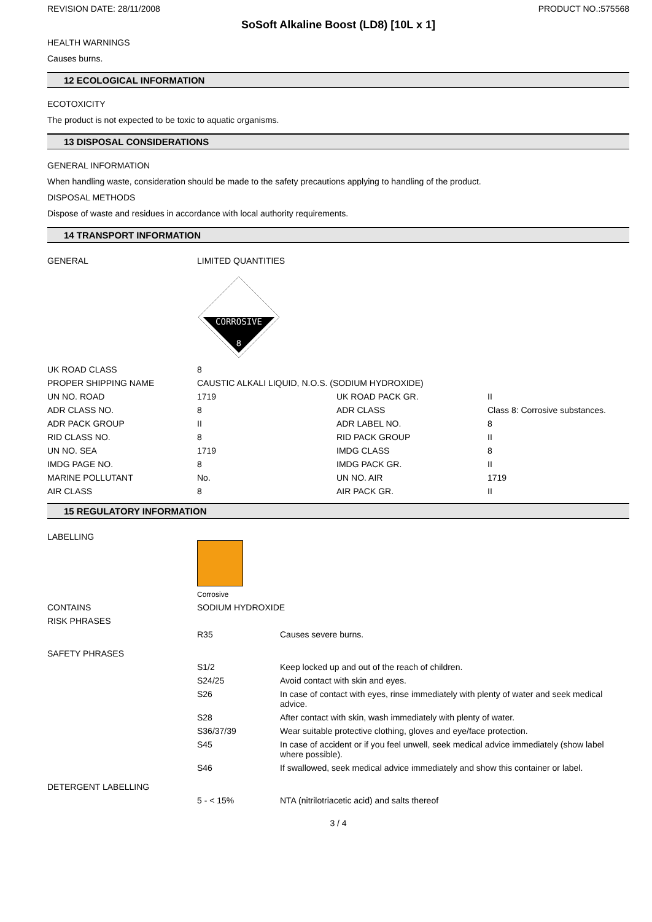REVISION DATE: 28/11/2008 PRODUCT NO.:575568
SoSoft Alkaline Boost (LD8) [10L x 1]
HEALTH WARNINGS
Causes burns.
12 ECOLOGICAL INFORMATION
ECOTOXICITY
The product is not expected to be toxic to aquatic organisms.
13 DISPOSAL CONSIDERATIONS
GENERAL INFORMATION
When handling waste, consideration should be made to the safety precautions applying to handling of the product.
DISPOSAL METHODS
Dispose of waste and residues in accordance with local authority requirements.
14 TRANSPORT INFORMATION
| GENERAL | LIMITED QUANTITIES CORROSIVE 8 | | |
| UK ROAD CLASS | 8 | | |
| PROPER SHIPPING NAME | CAUSTIC ALKALI LIQUID, N.O.S. (SODIUM HYDROXIDE) | | |
| UN NO. ROAD | 1719 | UK ROAD PACK GR. | II |
| ADR CLASS NO. | 8 | ADR CLASS | Class 8: Corrosive substances. |
| ADR PACK GROUP | II | ADR LABEL NO. | 8 |
| RID CLASS NO. | 8 | RID PACK GROUP | II |
| UN NO. SEA | 1719 | IMDG CLASS | 8 |
| IMDG PAGE NO. | 8 | IMDG PACK GR. | II |
| MARINE POLLUTANT | No. | UN NO. AIR | 1719 |
| AIR CLASS | 8 | AIR PACK GR. | II |
15 REGULATORY INFORMATION
| LABELLING | Corrosive | |
| CONTAINS | SODIUM HYDROXIDE | |
| RISK PHRASES | | |
| | R35 | Causes severe burns. |
| SAFETY PHRASES | | |
| | S1/2 | Keep locked up and out of the reach of children. |
| | S24/25 | Avoid contact with skin and eyes. |
| | S26 | In case of contact with eyes, rinse immediately with plenty of water and seek medical advice. |
| | S28 | After contact with skin, wash immediately with plenty of water. |
| | S36/37/39 | Wear suitable protective clothing, gloves and eye/face protection. |
| | S45 | In case of accident or if you feel unwell, seek medical advice immediately (show label where possible). |
| | S46 | If swallowed, seek medical advice immediately and show this container or label. |
| DETERGENT LABELLING | | |
| | 5 - < 15% | NTA (nitrilotriacetic acid) and salts thereof |
3 / 4